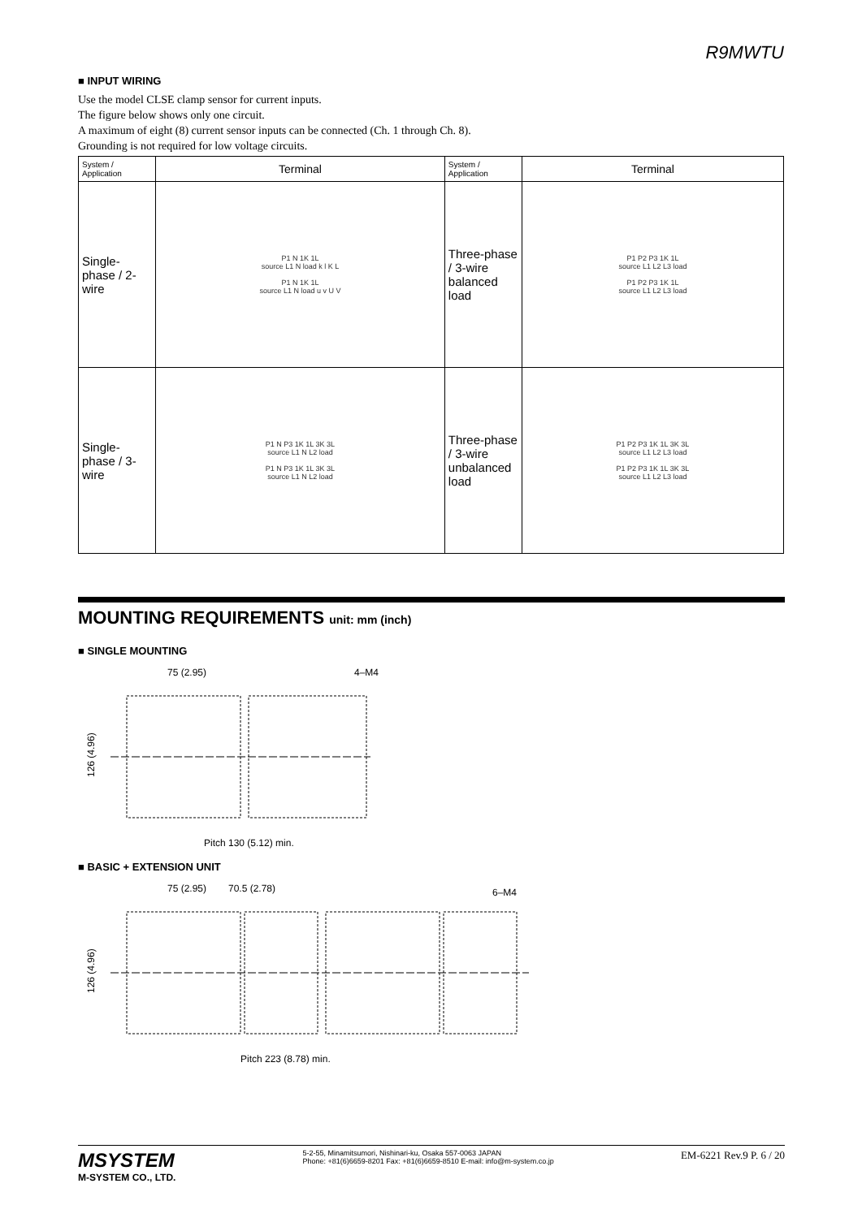R9MWTU
■ INPUT WIRING
Use the model CLSE clamp sensor for current inputs.
The figure below shows only one circuit.
A maximum of eight (8) current sensor inputs can be connected (Ch. 1 through Ch. 8).
Grounding is not required for low voltage circuits.
| System / Application | Terminal | System / Application | Terminal |
| --- | --- | --- | --- |
| Single-phase / 2-wire | P1 N 1K 1L source L1 N load k l K L P1 N 1K 1L source L1 N load u v U V | Three-phase / 3-wire balanced load | P1 P2 P3 1K 1L source L1 L2 L3 load P1 P2 P3 1K 1L source L1 L2 L3 load |
| Single-phase / 3-wire | P1 N P3 1K 1L 3K 3L source L1 N L2 load P1 N P3 1K 1L 3K 3L source L1 N L2 load | Three-phase / 3-wire unbalanced load | P1 P2 P3 1K 1L 3K 3L source L1 L2 L3 load P1 P2 P3 1K 1L 3K 3L source L1 L2 L3 load |
MOUNTING REQUIREMENTS unit: mm (inch)
■ SINGLE MOUNTING
75 (2.95)
4–M4
126 (4.96)
Pitch 130 (5.12) min.
■ BASIC + EXTENSION UNIT
75 (2.95)
70.5 (2.78)
6–M4
126 (4.96)
Pitch 223 (8.78) min.
MSYSTEM
M-SYSTEM CO., LTD.
5-2-55, Minamitsumori, Nishinari-ku, Osaka 557-0063 JAPAN
Phone: +81(6)6659-8201 Fax: +81(6)6659-8510 E-mail: info@m-system.co.jp
EM-6221 Rev.9 P. 6 / 20